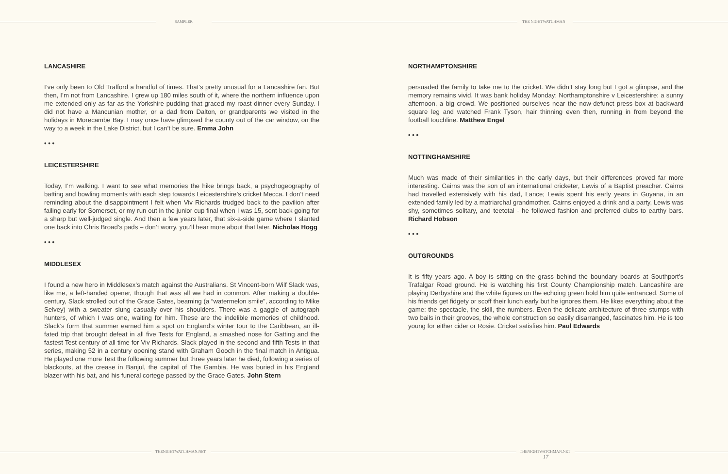SAMPLER THE NIGHTWATCHMAN
LANCASHIRE
I’ve only been to Old Trafford a handful of times. That’s pretty unusual for a Lancashire fan. But then, I’m not from Lancashire. I grew up 180 miles south of it, where the northern influence upon me extended only as far as the Yorkshire pudding that graced my roast dinner every Sunday. I did not have a Mancunian mother, or a dad from Dalton, or grandparents we visited in the holidays in Morecambe Bay. I may once have glimpsed the county out of the car window, on the way to a week in the Lake District, but I can’t be sure. Emma John
• • •
LEICESTERSHIRE
Today, I’m walking. I want to see what memories the hike brings back, a psychogeography of batting and bowling moments with each step towards Leicestershire’s cricket Mecca. I don’t need reminding about the disappointment I felt when Viv Richards trudged back to the pavilion after failing early for Somerset, or my run out in the junior cup final when I was 15, sent back going for a sharp but well-judged single. And then a few years later, that six-a-side game where I slanted one back into Chris Broad’s pads – don’t worry, you’ll hear more about that later. Nicholas Hogg
• • •
MIDDLESEX
I found a new hero in Middlesex’s match against the Australians. St Vincent-born Wilf Slack was, like me, a left-handed opener, though that was all we had in common. After making a double-century, Slack strolled out of the Grace Gates, beaming (a “watermelon smile”, according to Mike Selvey) with a sweater slung casually over his shoulders. There was a gaggle of autograph hunters, of which I was one, waiting for him. These are the indelible memories of childhood. Slack’s form that summer earned him a spot on England’s winter tour to the Caribbean, an ill-fated trip that brought defeat in all five Tests for England, a smashed nose for Gatting and the fastest Test century of all time for Viv Richards. Slack played in the second and fifth Tests in that series, making 52 in a century opening stand with Graham Gooch in the final match in Antigua. He played one more Test the following summer but three years later he died, following a series of blackouts, at the crease in Banjul, the capital of The Gambia. He was buried in his England blazer with his bat, and his funeral cortege passed by the Grace Gates. John Stern
NORTHAMPTONSHIRE
persuaded the family to take me to the cricket. We didn’t stay long but I got a glimpse, and the memory remains vivid. It was bank holiday Monday: Northamptonshire v Leicestershire: a sunny afternoon, a big crowd. We positioned ourselves near the now-defunct press box at backward square leg and watched Frank Tyson, hair thinning even then, running in from beyond the football touchline. Matthew Engel
• • •
NOTTINGHAMSHIRE
Much was made of their similarities in the early days, but their differences proved far more interesting. Cairns was the son of an international cricketer, Lewis of a Baptist preacher. Cairns had travelled extensively with his dad, Lance; Lewis spent his early years in Guyana, in an extended family led by a matriarchal grandmother. Cairns enjoyed a drink and a party, Lewis was shy, sometimes solitary, and teetotal - he followed fashion and preferred clubs to earthy bars. Richard Hobson
• • •
OUTGROUNDS
It is fifty years ago. A boy is sitting on the grass behind the boundary boards at Southport’s Trafalgar Road ground. He is watching his first County Championship match. Lancashire are playing Derbyshire and the white figures on the echoing green hold him quite entranced. Some of his friends get fidgety or scoff their lunch early but he ignores them. He likes everything about the game: the spectacle, the skill, the numbers. Even the delicate architecture of three stumps with two bails in their grooves, the whole construction so easily disarranged, fascinates him. He is too young for either cider or Rosie. Cricket satisfies him. Paul Edwards
THENIGHTWATCHMAN.NET
THENIGHTWATCHMAN.NET
17